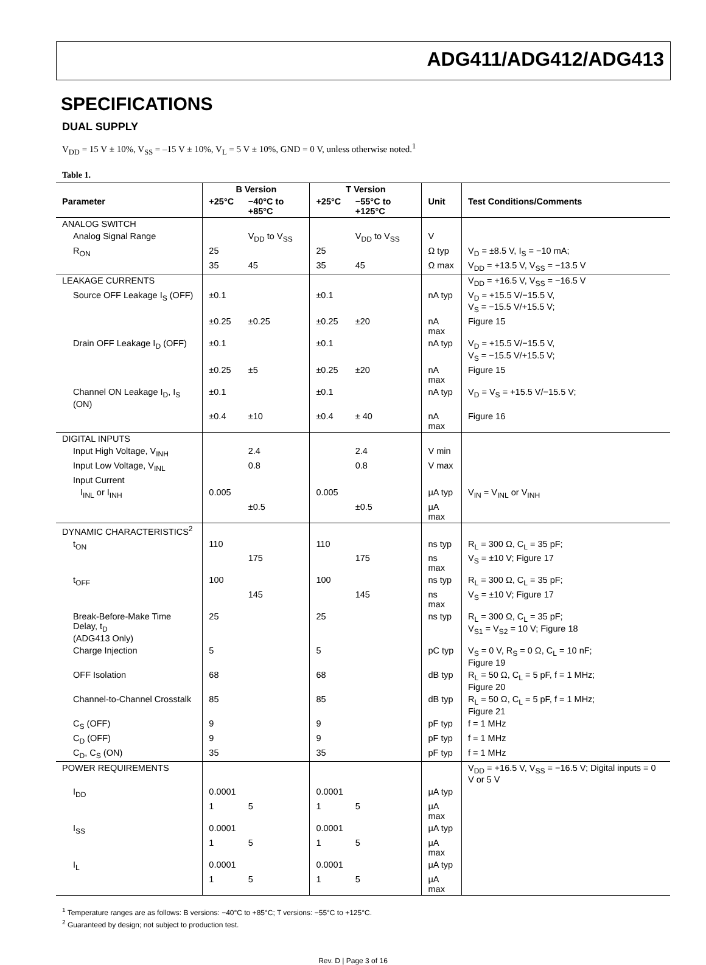ADG411/ADG412/ADG413
SPECIFICATIONS
DUAL SUPPLY
V<sub>DD</sub> = 15 V ± 10%, V<sub>SS</sub> = –15 V ± 10%, V<sub>L</sub> = 5 V ± 10%, GND = 0 V, unless otherwise noted.<sup>1</sup>
Table 1.
| | B Version | | T Version | | | |
| --- | --- | --- | --- | --- | --- | --- |
| Parameter | +25°C | −40°C to +85°C | +25°C | −55°C to +125°C | Unit | Test Conditions/Comments |
| ANALOG SWITCH | | | | | | |
| Analog Signal Range | | V<sub>DD</sub> to V<sub>SS</sub> | | V<sub>DD</sub> to V<sub>SS</sub> | V | |
| R<sub>ON</sub> | 25 | | 25 | | Ω typ | V<sub>D</sub> = ±8.5 V, I<sub>S</sub> = −10 mA; |
| | 35 | 45 | 35 | 45 | Ω max | V<sub>DD</sub> = +13.5 V, V<sub>SS</sub> = −13.5 V |
| LEAKAGE CURRENTS | | | | | | V<sub>DD</sub> = +16.5 V, V<sub>SS</sub> = −16.5 V |
| Source OFF Leakage I<sub>S</sub> (OFF) | ±0.1 | | ±0.1 | | nA typ | V<sub>D</sub> = +15.5 V/−15.5 V, V<sub>S</sub> = −15.5 V/+15.5 V; |
| | ±0.25 | ±0.25 | ±0.25 | ±20 | nA max | Figure 15 |
| Drain OFF Leakage I<sub>D</sub> (OFF) | ±0.1 | | ±0.1 | | nA typ | V<sub>D</sub> = +15.5 V/−15.5 V, V<sub>S</sub> = −15.5 V/+15.5 V; |
| | ±0.25 | ±5 | ±0.25 | ±20 | nA max | Figure 15 |
| Channel ON Leakage I<sub>D</sub>, I<sub>S</sub> (ON) | ±0.1 | | ±0.1 | | nA typ | V<sub>D</sub> = V<sub>S</sub> = +15.5 V/−15.5 V; |
| | ±0.4 | ±10 | ±0.4 | ± 40 | nA max | Figure 16 |
| DIGITAL INPUTS | | | | | | |
| Input High Voltage, V<sub>INH</sub> | | 2.4 | | 2.4 | V min | |
| Input Low Voltage, V<sub>INL</sub> | | 0.8 | | 0.8 | V max | |
| Input Current | | | | | | |
| I<sub>INL</sub> or I<sub>INH</sub> | 0.005 | | 0.005 | | μA typ | V<sub>IN</sub> = V<sub>INL</sub> or V<sub>INH</sub> |
| | | ±0.5 | | ±0.5 | μA max | |
| DYNAMIC CHARACTERISTICS<sup>2</sup> | | | | | | |
| t<sub>ON</sub> | 110 | | 110 | | ns typ | R<sub>L</sub> = 300 Ω, C<sub>L</sub> = 35 pF; |
| | | 175 | | 175 | ns max | V<sub>S</sub> = ±10 V; Figure 17 |
| t<sub>OFF</sub> | 100 | | 100 | | ns typ | R<sub>L</sub> = 300 Ω, C<sub>L</sub> = 35 pF; |
| | | 145 | | 145 | ns max | V<sub>S</sub> = ±10 V; Figure 17 |
| Break-Before-Make Time Delay, t<sub>D</sub> (ADG413 Only) | 25 | | 25 | | ns typ | R<sub>L</sub> = 300 Ω, C<sub>L</sub> = 35 pF; V<sub>S1</sub> = V<sub>S2</sub> = 10 V; Figure 18 |
| Charge Injection | 5 | | 5 | | pC typ | V<sub>S</sub> = 0 V, R<sub>S</sub> = 0 Ω, C<sub>L</sub> = 10 nF; Figure 19 |
| OFF Isolation | 68 | | 68 | | dB typ | R<sub>L</sub> = 50 Ω, C<sub>L</sub> = 5 pF, f = 1 MHz; Figure 20 |
| Channel-to-Channel Crosstalk | 85 | | 85 | | dB typ | R<sub>L</sub> = 50 Ω, C<sub>L</sub> = 5 pF, f = 1 MHz; Figure 21 |
| C<sub>S</sub> (OFF) | 9 | | 9 | | pF typ | f = 1 MHz |
| C<sub>D</sub> (OFF) | 9 | | 9 | | pF typ | f = 1 MHz |
| C<sub>D</sub>, C<sub>S</sub> (ON) | 35 | | 35 | | pF typ | f = 1 MHz |
| POWER REQUIREMENTS | | | | | | V<sub>DD</sub> = +16.5 V, V<sub>SS</sub> = −16.5 V; Digital inputs = 0 V or 5 V |
| I<sub>DD</sub> | 0.0001 | | 0.0001 | | μA typ | |
| | 1 | 5 | 1 | 5 | μA max | |
| I<sub>SS</sub> | 0.0001 | | 0.0001 | | μA typ | |
| | 1 | 5 | 1 | 5 | μA max | |
| I<sub>L</sub> | 0.0001 | | 0.0001 | | μA typ | |
| | 1 | 5 | 1 | 5 | μA max | |
<sup>1</sup> Temperature ranges are as follows: B versions: −40°C to +85°C; T versions: −55°C to +125°C.
<sup>2</sup> Guaranteed by design; not subject to production test.
Rev. D | Page 3 of 16